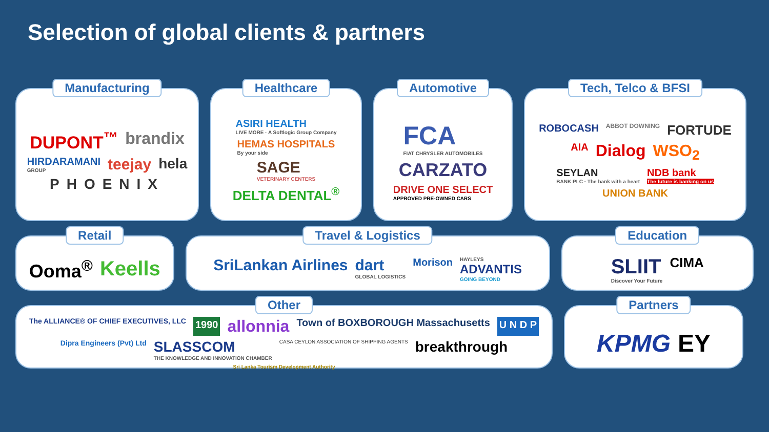Selection of global clients & partners
Manufacturing
DUPONT<sup>™</sup> brandix HIRDARAMANI
GROUP teejay hela PHOENIX
Healthcare
ASIRI HEALTH
LIVE MORE · A Softlogic Group Company HEMAS HOSPITALS
By your side SAGE
VETERINARY CENTERS DELTA DENTAL<sup>®</sup>
Automotive
FCA
FIAT CHRYSLER AUTOMOBILES CARZATO DRIVE ONE SELECT
APPROVED PRE-OWNED CARS
Tech, Telco & BFSI
ROBOCASH ABBOT DOWNING FORTUDE AIA Dialog WSO<sub>2</sub> SEYLAN
BANK PLC · The bank with a heart NDB bank
The future is banking on us UNION BANK
Retail
Ooma<sup>®</sup> Keells
Travel & Logistics
SriLankan Airlines dart
GLOBAL LOGISTICS Morison HAYLEYS
ADVANTIS
GOING BEYOND
Education
SLIIT
Discover Your Future CIMA
Other
The ALLIANCE® OF CHIEF EXECUTIVES, LLC 1990 allonnia Town of BOXBOROUGH Massachusetts U N D P Dipra Engineers (Pvt) Ltd SLASSCOM
THE KNOWLEDGE AND INNOVATION CHAMBER CASA CEYLON ASSOCIATION OF SHIPPING AGENTS breakthrough Sri Lanka Tourism Development Authority
Partners
KPMG EY